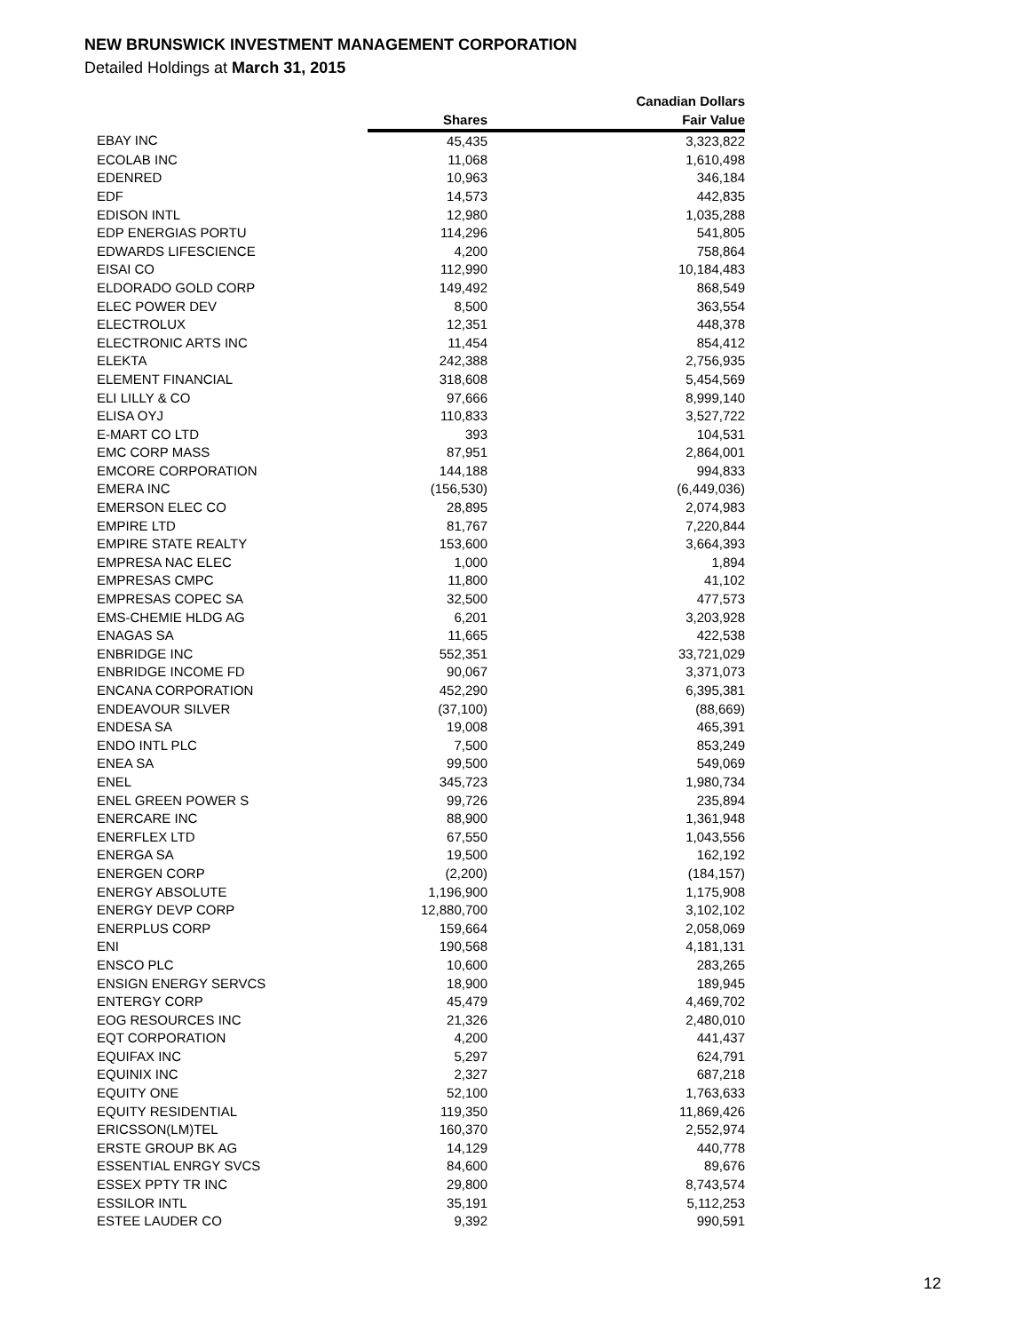NEW BRUNSWICK INVESTMENT MANAGEMENT CORPORATION
Detailed Holdings at March 31, 2015
| | | Canadian Dollars |
| --- | --- | --- |
| | Shares | Fair Value |
| EBAY INC | 45,435 | 3,323,822 |
| ECOLAB INC | 11,068 | 1,610,498 |
| EDENRED | 10,963 | 346,184 |
| EDF | 14,573 | 442,835 |
| EDISON INTL | 12,980 | 1,035,288 |
| EDP ENERGIAS PORTU | 114,296 | 541,805 |
| EDWARDS LIFESCIENCE | 4,200 | 758,864 |
| EISAI CO | 112,990 | 10,184,483 |
| ELDORADO GOLD CORP | 149,492 | 868,549 |
| ELEC POWER DEV | 8,500 | 363,554 |
| ELECTROLUX | 12,351 | 448,378 |
| ELECTRONIC ARTS INC | 11,454 | 854,412 |
| ELEKTA | 242,388 | 2,756,935 |
| ELEMENT FINANCIAL | 318,608 | 5,454,569 |
| ELI LILLY & CO | 97,666 | 8,999,140 |
| ELISA OYJ | 110,833 | 3,527,722 |
| E-MART CO LTD | 393 | 104,531 |
| EMC CORP MASS | 87,951 | 2,864,001 |
| EMCORE CORPORATION | 144,188 | 994,833 |
| EMERA INC | (156,530) | (6,449,036) |
| EMERSON ELEC CO | 28,895 | 2,074,983 |
| EMPIRE LTD | 81,767 | 7,220,844 |
| EMPIRE STATE REALTY | 153,600 | 3,664,393 |
| EMPRESA NAC ELEC | 1,000 | 1,894 |
| EMPRESAS CMPC | 11,800 | 41,102 |
| EMPRESAS COPEC SA | 32,500 | 477,573 |
| EMS-CHEMIE HLDG AG | 6,201 | 3,203,928 |
| ENAGAS SA | 11,665 | 422,538 |
| ENBRIDGE INC | 552,351 | 33,721,029 |
| ENBRIDGE INCOME FD | 90,067 | 3,371,073 |
| ENCANA CORPORATION | 452,290 | 6,395,381 |
| ENDEAVOUR SILVER | (37,100) | (88,669) |
| ENDESA SA | 19,008 | 465,391 |
| ENDO INTL PLC | 7,500 | 853,249 |
| ENEA SA | 99,500 | 549,069 |
| ENEL | 345,723 | 1,980,734 |
| ENEL GREEN POWER S | 99,726 | 235,894 |
| ENERCARE INC | 88,900 | 1,361,948 |
| ENERFLEX LTD | 67,550 | 1,043,556 |
| ENERGA SA | 19,500 | 162,192 |
| ENERGEN CORP | (2,200) | (184,157) |
| ENERGY ABSOLUTE | 1,196,900 | 1,175,908 |
| ENERGY DEVP CORP | 12,880,700 | 3,102,102 |
| ENERPLUS CORP | 159,664 | 2,058,069 |
| ENI | 190,568 | 4,181,131 |
| ENSCO PLC | 10,600 | 283,265 |
| ENSIGN ENERGY SERVCS | 18,900 | 189,945 |
| ENTERGY CORP | 45,479 | 4,469,702 |
| EOG RESOURCES INC | 21,326 | 2,480,010 |
| EQT CORPORATION | 4,200 | 441,437 |
| EQUIFAX INC | 5,297 | 624,791 |
| EQUINIX INC | 2,327 | 687,218 |
| EQUITY ONE | 52,100 | 1,763,633 |
| EQUITY RESIDENTIAL | 119,350 | 11,869,426 |
| ERICSSON(LM)TEL | 160,370 | 2,552,974 |
| ERSTE GROUP BK AG | 14,129 | 440,778 |
| ESSENTIAL ENRGY SVCS | 84,600 | 89,676 |
| ESSEX PPTY TR INC | 29,800 | 8,743,574 |
| ESSILOR INTL | 35,191 | 5,112,253 |
| ESTEE LAUDER CO | 9,392 | 990,591 |
12